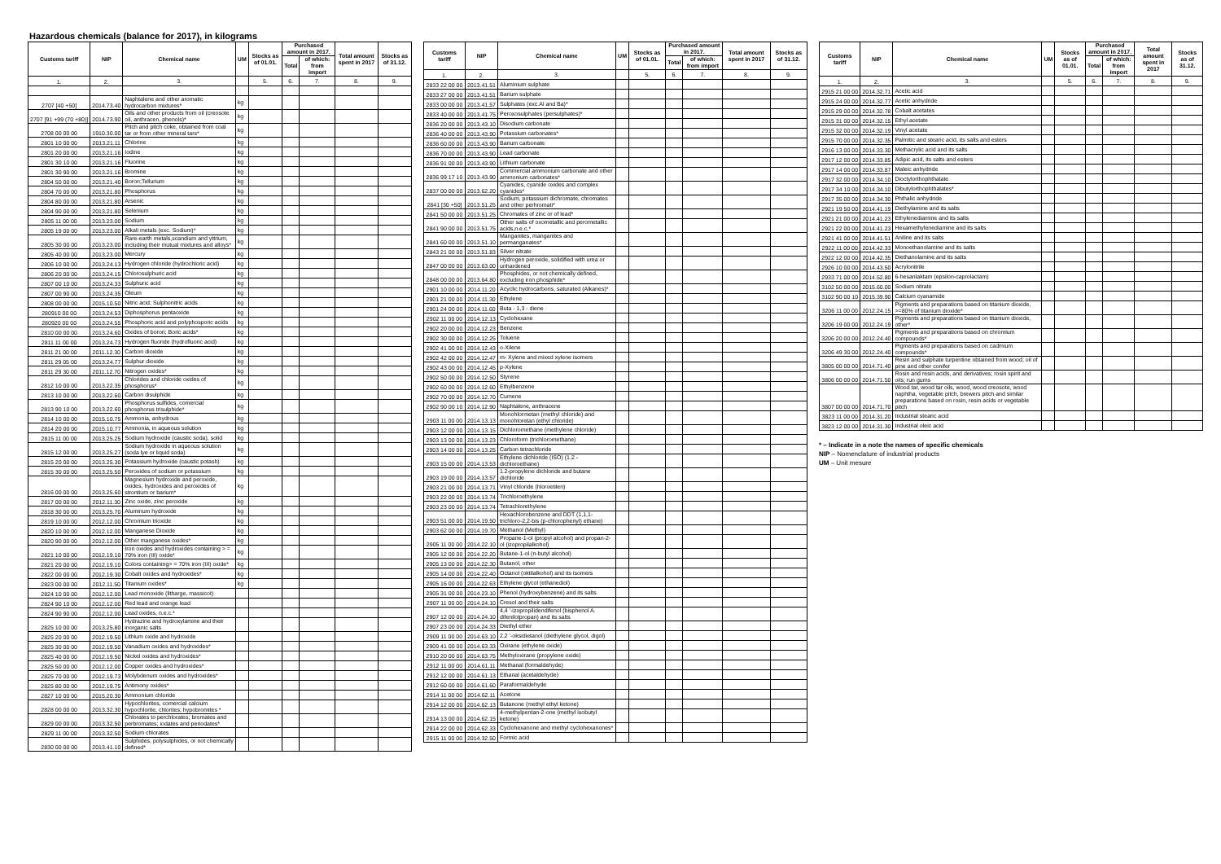Hazardous chemicals (balance for 2017), in kilograms
| Customs tariff | NIP | Chemical name | UM | Stocks as of 01.01. | Purchased amount in 2017. | | Total amount spent in 2017 | Stocks as of 31.12. |
| --- | --- | --- | --- | --- | --- | --- | --- | --- |
| | | | | | Total | of which: from import | | |
| 1. | 2. | 3. | | 5. | 6. | 7. | 8. | 9. |
| 2707 [40 +50] | 2014.73.40 | Naphtalene and other aromatic hydrocarbon mixtures* | kg | | | | | |
| 2707 [91 +99 (70 +80)] | 2014.73.90 | Oils and other products from oil (creosote oil, anthracen, phenols)* | kg | | | | | |
| 2708 00 00 00 | 1910.30.00 | Pitch and pitch coke, obtained from coal tar or from other mineral tars* | kg | | | | | |
| 2801 10 00 00 | 2013.21.11 | Chlorine | kg | | | | | |
| 2801 20 00 00 | 2013.21.16 | Iodine | kg | | | | | |
| 2801 30 10 00 | 2013.21.16 | Fluorine | kg | | | | | |
| 2801 30 90 00 | 2013.21.16 | Bromine | kg | | | | | |
| 2804 50 00 00 | 2013.21.40 | Boron;Tellurium | kg | | | | | |
| 2804 70 00 00 | 2013.21.80 | Phosphorus | kg | | | | | |
| 2804 80 00 00 | 2013.21.80 | Arsenic | kg | | | | | |
| 2804 90 00 00 | 2013.21.80 | Selenium | kg | | | | | |
| 2805 11 00 00 | 2013.23.00 | Sodium | kg | | | | | |
| 2805 19 00 00 | 2013.23.00 | Alkali metals (exc. Sodium)* | kg | | | | | |
| 2805 30 00 00 | 2013.23.00 | Rare-earth metals,scandium and yttrium, including their mutual mixtures and alloys* | kg | | | | | |
| 2805 40 00 00 | 2013.23.00 | Mercury | kg | | | | | |
| 2806 10 00 00 | 2013.24.13 | Hydrogen chloride (hydrochloric acid) | kg | | | | | |
| 2806 20 00 00 | 2013.24.15 | Chlorosulphuric acid | kg | | | | | |
| 2807 00 10 00 | 2013.24.33 | Sulphuric acid | kg | | | | | |
| 2807 00 90 00 | 2013.24.35 | Oleum | kg | | | | | |
| 2808 00 00 00 | 2015.10.50 | Nitric acid; Sulphonitric acids | kg | | | | | |
| 280910 00 00 | 2013.24.53 | Diphosphorus pentaoxide | kg | | | | | |
| 280920 00 00 | 2013.24.55 | Phosphoric acid and polyphosporic acids | kg | | | | | |
| 2810 00 00 00 | 2013.24.60 | Oxides of boron; Boric acids* | kg | | | | | |
| 2811 11 00 00 | 2013.24.73 | Hydrogen fluoride (hydrofluoric acid) | kg | | | | | |
| 2811 21 00 00 | 2011.12.30 | Carbon dioxide | kg | | | | | |
| 2811 29 05 00 | 2013.24.77 | Sulphur dioxide | kg | | | | | |
| 2811 29 30 00 | 2011.12.70 | Nitrogen oxides* | kg | | | | | |
| 2812 10 00 00 | 2013.22.35 | Chlorides and chloride oxides of phosphorus* | kg | | | | | |
| 2813 10 00 00 | 2013.22.60 | Carbon disulphide | kg | | | | | |
| 2813 90 10 00 | 2013.22.60 | Phosphorus sulfides, comercial phosphorus trisulphide* | kg | | | | | |
| 2814 10 00 00 | 2015.10.75 | Ammonia, anhydrous | kg | | | | | |
| 2814 20 00 00 | 2015.10.77 | Ammonia, in aqueous solution | kg | | | | | |
| 2815 11 00 00 | 2013.25.25 | Sodium hydroxide (caustic soda), solid | kg | | | | | |
| 2815 12 00 00 | 2013.25.27 | Sodium hydroxide in aqueous solution (soda lye or liquid soda) | kg | | | | | |
| 2815 20 00 00 | 2013.25.30 | Potassium hydroxide (caustic potash) | kg | | | | | |
| 2815 30 00 00 | 2013.25.50 | Peroxides of sodium or potassium | kg | | | | | |
| 2816 00 00 00 | 2013.25.60 | Magnesium hydroxide and peroxide, oxides, hydroxides and peroxides of strontium or barium* | kg | | | | | |
| 2817 00 00 00 | 2012.11.30 | Zinc oxide, zinc peroxide | kg | | | | | |
| 2818 30 00 00 | 2013.25.70 | Aluminum hydroxide | kg | | | | | |
| 2819 10 00 00 | 2012.12.00 | Chromium trioxide | kg | | | | | |
| 2820 10 00 00 | 2012.12.00 | Manganese Dioxide | kg | | | | | |
| 2820 90 00 00 | 2012.12.00 | Other manganese oxides* | kg | | | | | |
| 2821 10 00 00 | 2012.19.10 | Iron oxides and hydroxides containing > = 70% iron (III) oxide* | kg | | | | | |
| 2821 20 00 00 | 2012.19.10 | Colors containing> = 70% iron (III) oxide* | kg | | | | | |
| 2822 00 00 00 | 2012.19.30 | Cobalt oxides and hydroxides* | kg | | | | | |
| 2823 00 00 00 | 2012.11.50 | Titanium oxides* | kg | | | | | |
| 2824 10 00 00 | 2012.12.00 | Lead monoxide (litharge, massicot) | | | | | | |
| 2824 90 10 00 | 2012.12.00 | Red lead and orange lead | | | | | | |
| 2824 90 90 00 | 2012.12.00 | Lead oxides, n.e.c.* | | | | | | |
| 2825 10 00 00 | 2013.25.80 | Hydrazine and hydroxylamine and their inorganic salts | | | | | | |
| 2825 20 00 00 | 2012.19.50 | Lithium oxide and hydroxide | | | | | | |
| 2825 30 00 00 | 2012.19.50 | Vanadium oxides and hydroxides* | | | | | | |
| 2825 40 00 00 | 2012.19.50 | Nickel oxides and hydroxides* | | | | | | |
| 2825 50 00 00 | 2012.12.00 | Copper oxides and hydroxides* | | | | | | |
| 2825 70 00 00 | 2012.19.73 | Molybdenum oxides and hydroxides* | | | | | | |
| 2825 80 00 00 | 2012.19.75 | Antimony oxides* | | | | | | |
| 2827 10 00 00 | 2015.20.30 | Ammonium chloride | | | | | | |
| 2828 00 00 00 | 2013.32.30 | Hypochlorites, comercial calcium hypochlorite, chlorites; hypobromites * | | | | | | |
| 2829 00 00 00 | 2013.32.50 | Chlorates to perchlorates; bromates and perbromates; iodates and periodates* | | | | | | |
| 2829 11 00 00 | 2013.32.50 | Sodium chlorates | | | | | | |
| 2830 00 00 00 | 2013.41.10 | Sulphides, polysulphides, or not chemically defined* | | | | | | |
| Customs tariff | NIP | Chemical name | UM | Stocks as of 01.01. | Purchased amount in 2017. | | Total amount spent in 2017 | Stocks as of 31.12. |
| --- | --- | --- | --- | --- | --- | --- | --- | --- |
| | | | | | Total | of which: from import | | |
| 1. | 2. | 3. | | 5. | 6. | 7. | 8. | 9. |
| 2833 22 00 00 | 2013.41.51 | Aluminium sulphate | | | | | | |
| 2833 27 00 00 | 2013.41.51 | Barium sulphate | | | | | | |
| 2833 00 00 00 | 2013.41.57 | Sulphates (exc.Al and Ba)* | | | | | | |
| 2833 40 00 00 | 2013.41.75 | Peroxosulphates (persulphates)* | | | | | | |
| 2836 20 00 00 | 2013.43.10 | Disodium carbonate | | | | | | |
| 2836 40 00 00 | 2013.43.90 | Potassium carbonates* | | | | | | |
| 2836 60 00 00 | 2013.43.90 | Barium carbonate | | | | | | |
| 2836 70 00 00 | 2013.43.90 | Lead carbonate | | | | | | |
| 2836 91 00 00 | 2013.43.90 | Lithium carbonate | | | | | | |
| 2836 99 17 10 | 2013.43.90 | Commercial ammonium carbonate and other ammonium carbonates* | | | | | | |
| 2837 00 00 00 | 2013.62.20 | Cyanides, cyanide oxides and complex cyanides* | | | | | | |
| 2841 [30 +50] | 2013.51.25 | Sodium, potassium dichromate, chromates and other perhromati* | | | | | | |
| 2841 50 00 00 | 2013.51.25 | Chromates of zinc or of lead* | | | | | | |
| 2841 90 00 00 | 2013.51.75 | Other salts of oxometallic and perometallic acids,n.e.c.* | | | | | | |
| 2841 60 00 00 | 2013.51.10 | Manganites, manganites and permanganates* | | | | | | |
| 2843 21 00 00 | 2013.51.83 | Silver nitrate | | | | | | |
| 2847 00 00 00 | 2013.63.00 | Hydrogen peroxide, solidified with urea or unhardened | | | | | | |
| 2848 00 00 00 | 2013.64.80 | Phosphides, or not chemically defined, excluding iron phosphide* | | | | | | |
| 2901 10 00 00 | 2014.11.20 | Acyclic hydrocarbons, saturated (Alkanes)* | | | | | | |
| 2901 21 00 00 | 2014.11.30 | Ethylene | | | | | | |
| 2901 24 00 00 | 2014.11.60 | Buta - 1,3 - diene | | | | | | |
| 2902 11 00 00 | 2014.12.13 | Cyclohexane | | | | | | |
| 2902 20 00 00 | 2014.12.23 | Benzene | | | | | | |
| 2902 30 00 00 | 2014.12.25 | Toluene | | | | | | |
| 2902 41 00 00 | 2014.12.43 | o-Xilene | | | | | | |
| 2902 42 00 00 | 2014.12.47 | m- Xylene and mixed xylene isomers | | | | | | |
| 2902 43 00 00 | 2014.12.45 | p-Xylene | | | | | | |
| 2902 50 00 00 | 2014.12.50 | Styrene | | | | | | |
| 2902 60 00 00 | 2014.12.60 | Ethylbenzene | | | | | | |
| 2902 70 00 00 | 2014.12.70 | Cumene | | | | | | |
| 2902 90 00 10 | 2014.12.90 | Naphtalene, anthracene | | | | | | |
| 2903 11 00 00 | 2014.13.13 | Monohlormetan (methyl chloride) and monohloretan (ethyl chloride) | | | | | | |
| 2903 12 00 00 | 2014.13.15 | Dichloromethane (methylene chloride) | | | | | | |
| 2903 13 00 00 | 2014.13.23 | Chloroform (trichloromethane) | | | | | | |
| 2903 14 00 00 | 2014.13.25 | Carbon tetrachloride | | | | | | |
| 2903 15 00 00 | 2014.13.53 | Ethylene dichloride (ISO) (1.2 - dichloroethane) | | | | | | |
| 2903 19 00 00 | 2014.13.57 | 1.2-propylene dichloride and butane dichloride | | | | | | |
| 2903 21 00 00 | 2014.13.71 | Vinyl chloride (hloroetilen) | | | | | | |
| 2903 22 00 00 | 2014.13.74 | Trichloroethylene | | | | | | |
| 2903 23 00 00 | 2014.13.74 | Tetrachlorethylene | | | | | | |
| 2903 51 00 00 | 2014.19.50 | Hexachlorobenzene and DDT (1,1,1-trichloro-2,2-bis (p-chlorophenyl) ethane) | | | | | | |
| 2903 62 00 00 | 2014.19.70 | Methanol (Methyl) | | | | | | |
| 2905 11 00 00 | 2014.22.10 | Propane-1-ol (propyl alcohol) and propan-2-ol (izopropilalkohol) | | | | | | |
| 2905 12 00 00 | 2014.22.20 | Butane-1-ol (n-butyl alcohol) | | | | | | |
| 2905 13 00 00 | 2014.22.30 | Butanol, other | | | | | | |
| 2905 14 00 00 | 2014.22.40 | Octanol (oktilalkohol) and its isomers | | | | | | |
| 2905 16 00 00 | 2014.22.63 | Ethylene glycol (ethanediol) | | | | | | |
| 2905 31 00 00 | 2014.23.10 | Phenol (hydroxybenzene) and its salts | | | | | | |
| 2907 11 00 00 | 2014.24.10 | Cresol and their salts | | | | | | |
| 2907 12 00 00 | 2014.24.10 | 4,4 '-izopropilidendifenol (bisphenol A. difenilolpropan) and its salts | | | | | | |
| 2907 23 00 00 | 2014.24.33 | Diethyl ether | | | | | | |
| 2909 11 00 00 | 2014.63.10 | 2,2 '-oksidietanol (diethylene glycol, digol) | | | | | | |
| 2909 41 00 00 | 2014.63.33 | Oxirane (ethylene oxide) | | | | | | |
| 2910 20 00 00 | 2014.63.75 | Methyloxirane (propylene oxide) | | | | | | |
| 2912 11 00 00 | 2014.61.11 | Methanal (formaldehyde) | | | | | | |
| 2912 12 00 00 | 2014.61.13 | Ethanal (acetaldehyde) | | | | | | |
| 2912 60 00 00 | 2014.61.60 | Paraformaldehyde | | | | | | |
| 2914 11 00 00 | 2014.62.11 | Acetone | | | | | | |
| 2914 12 00 00 | 2014.62.13 | Butanone (methyl ethyl ketone) | | | | | | |
| 2914 13 00 00 | 2014.62.15 | 4-methylpentan-2-one (methyl isobutyl ketone) | | | | | | |
| 2914 22 00 00 | 2014.62.33 | Cyclohexanone and methyl cyclohexanones* | | | | | | |
| 2915 11 00 00 | 2014.32.50 | Formic acid | | | | | | |
| Customs tariff | NIP | Chemical name | UM | Stocks as of 01.01. | Purchased amount in 2017. | | Total amount spent in 2017 | Stocks as of 31.12. |
| --- | --- | --- | --- | --- | --- | --- | --- | --- |
| | | | | | Total | of which: from import | | |
| 1. | 2. | 3. | | 5. | 6. | 7. | 8. | 9. |
| 2915 21 00 00 | 2014.32.71 | Acetic acid | | | | | | |
| 2915 24 00 00 | 2014.32.77 | Acetic anhydride | | | | | | |
| 2915 29 00 00 | 2014.32.78 | Cobalt acetates | | | | | | |
| 2915 31 00 00 | 2014.32.15 | Ethyl acetate | | | | | | |
| 2915 32 00 00 | 2014.32.19 | Vinyl acetate | | | | | | |
| 2915 70 00 00 | 2014.32.35 | Palmitic and stearic acid, its salts and esters | | | | | | |
| 2916 13 00 00 | 2014.33.30 | Methacrylic acid and its salts | | | | | | |
| 2917 12 00 00 | 2014.33.85 | Adipic acid, its salts and esters | | | | | | |
| 2917 14 00 00 | 2014.33.87 | Maleic anhydride | | | | | | |
| 2917 32 00 00 | 2014.34.10 | Dioctylorthophthalate | | | | | | |
| 2917 34 10 00 | 2014.34.10 | Dibutylorthophthalates* | | | | | | |
| 2917 35 00 00 | 2014.34.30 | Phthalic anhydride | | | | | | |
| 2921 19 50 00 | 2014.41.19 | Diethylamine and its salts | | | | | | |
| 2921 21 00 00 | 2014.41.23 | Ethylenediamine and its salts | | | | | | |
| 2921 22 00 00 | 2014.41.23 | Hexamethylenediamine and its salts | | | | | | |
| 2921 41 00 00 | 2014.41.51 | Aniline and its salts | | | | | | |
| 2922 11 00 00 | 2014.42.33 | Monoethanolamine and its salts | | | | | | |
| 2922 12 00 00 | 2014.42.35 | Diethanolamine and its salts | | | | | | |
| 2926 10 00 00 | 2014.43.50 | Acrylonitrile | | | | | | |
| 2933 71 00 00 | 2014.52.80 | 6-hesanlaktam (epsilon-caprolactam) | | | | | | |
| 3102 50 00 00 | 2015.60.00 | Sodium nitrate | | | | | | |
| 3102 90 00 10 | 2015.39.90 | Calcium cyanamide | | | | | | |
| 3206 11 00 00 | 2012.24.15 | Pigments and preparations based on titanium dioxide, >=80% of titanium dioxide* | | | | | | |
| 3206 19 00 00 | 2012.24.19 | Pigments and preparations based on titanium dioxide, other* | | | | | | |
| 3206 20 00 00 | 2012.24.40 | Pigments and preparations based on chromium compounds* | | | | | | |
| 3206 49 30 00 | 2012.24.40 | Pigments and preparations based on cadmium compounds* | | | | | | |
| 3805 00 00 00 | 2014.71.40 | Resin and sulphate turpentine obtained from wood; oil of pine and other conifer | | | | | | |
| 3806 00 00 00 | 2014.71.50 | Rosin and resin acids, and derivatives; rosin spirit and oils; run gums | | | | | | |
| 3807 00 00 00 | 2014.71.70 | Wood tar, wood tar oils, wood, wood creosote, wood naphtha, vegetable pitch, brewers pitch and similar preparations based on rosin, resin acids or vegetable pitch | | | | | | |
| 3823 11 00 00 | 2014.31.20 | Industrial stearic acid | | | | | | |
| 3823 12 00 00 | 2014.31.30 | Industrial oleic acid | | | | | | |
* – Indicate in a note the names of specific chemicals
NIP – Nomenclature of industrial products
UM – Unit mesure